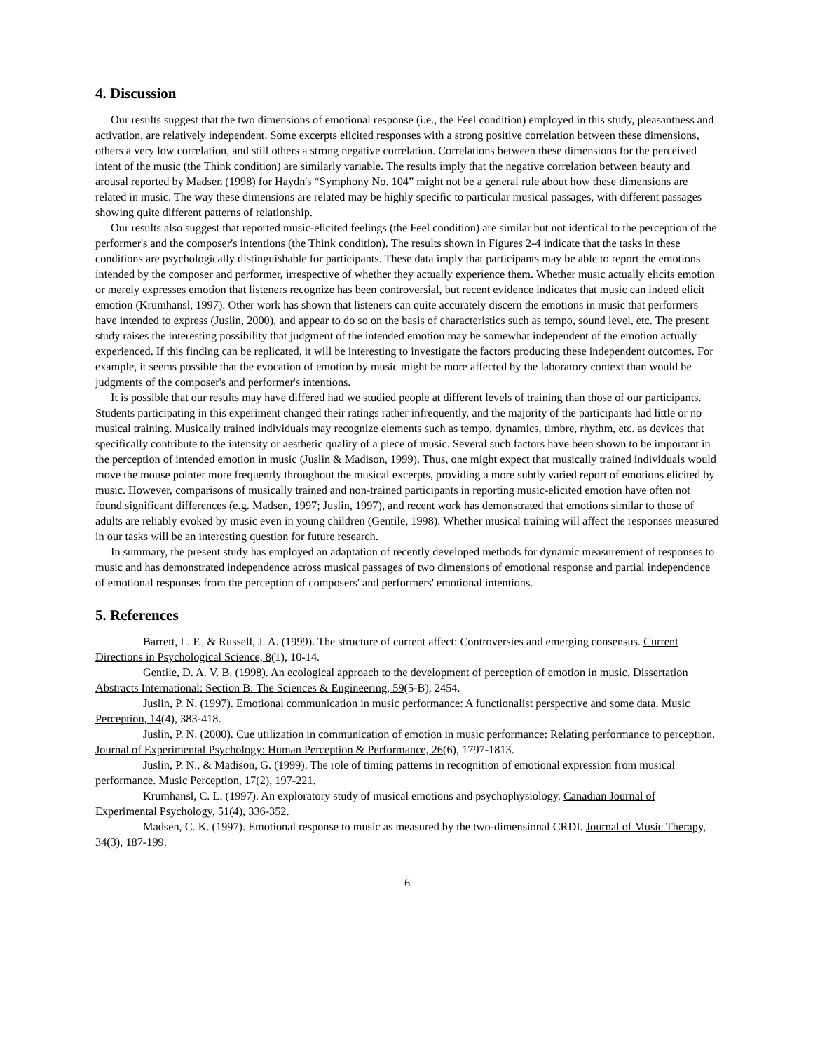4. Discussion
Our results suggest that the two dimensions of emotional response (i.e., the Feel condition) employed in this study, pleasantness and activation, are relatively independent. Some excerpts elicited responses with a strong positive correlation between these dimensions, others a very low correlation, and still others a strong negative correlation. Correlations between these dimensions for the perceived intent of the music (the Think condition) are similarly variable. The results imply that the negative correlation between beauty and arousal reported by Madsen (1998) for Haydn's “Symphony No. 104” might not be a general rule about how these dimensions are related in music. The way these dimensions are related may be highly specific to particular musical passages, with different passages showing quite different patterns of relationship.
Our results also suggest that reported music-elicited feelings (the Feel condition) are similar but not identical to the perception of the performer's and the composer's intentions (the Think condition). The results shown in Figures 2-4 indicate that the tasks in these conditions are psychologically distinguishable for participants. These data imply that participants may be able to report the emotions intended by the composer and performer, irrespective of whether they actually experience them. Whether music actually elicits emotion or merely expresses emotion that listeners recognize has been controversial, but recent evidence indicates that music can indeed elicit emotion (Krumhansl, 1997). Other work has shown that listeners can quite accurately discern the emotions in music that performers have intended to express (Juslin, 2000), and appear to do so on the basis of characteristics such as tempo, sound level, etc. The present study raises the interesting possibility that judgment of the intended emotion may be somewhat independent of the emotion actually experienced. If this finding can be replicated, it will be interesting to investigate the factors producing these independent outcomes. For example, it seems possible that the evocation of emotion by music might be more affected by the laboratory context than would be judgments of the composer's and performer's intentions.
It is possible that our results may have differed had we studied people at different levels of training than those of our participants. Students participating in this experiment changed their ratings rather infrequently, and the majority of the participants had little or no musical training. Musically trained individuals may recognize elements such as tempo, dynamics, timbre, rhythm, etc. as devices that specifically contribute to the intensity or aesthetic quality of a piece of music. Several such factors have been shown to be important in the perception of intended emotion in music (Juslin & Madison, 1999). Thus, one might expect that musically trained individuals would move the mouse pointer more frequently throughout the musical excerpts, providing a more subtly varied report of emotions elicited by music. However, comparisons of musically trained and non-trained participants in reporting music-elicited emotion have often not found significant differences (e.g. Madsen, 1997; Juslin, 1997), and recent work has demonstrated that emotions similar to those of adults are reliably evoked by music even in young children (Gentile, 1998). Whether musical training will affect the responses measured in our tasks will be an interesting question for future research.
In summary, the present study has employed an adaptation of recently developed methods for dynamic measurement of responses to music and has demonstrated independence across musical passages of two dimensions of emotional response and partial independence of emotional responses from the perception of composers' and performers' emotional intentions.
5. References
Barrett, L. F., & Russell, J. A. (1999). The structure of current affect: Controversies and emerging consensus. Current Directions in Psychological Science, 8(1), 10-14.
Gentile, D. A. V. B. (1998). An ecological approach to the development of perception of emotion in music. Dissertation Abstracts International: Section B: The Sciences & Engineering, 59(5-B), 2454.
Juslin, P. N. (1997). Emotional communication in music performance: A functionalist perspective and some data. Music Perception, 14(4), 383-418.
Juslin, P. N. (2000). Cue utilization in communication of emotion in music performance: Relating performance to perception. Journal of Experimental Psychology: Human Perception & Performance, 26(6), 1797-1813.
Juslin, P. N., & Madison, G. (1999). The role of timing patterns in recognition of emotional expression from musical performance. Music Perception, 17(2), 197-221.
Krumhansl, C. L. (1997). An exploratory study of musical emotions and psychophysiology. Canadian Journal of Experimental Psychology, 51(4), 336-352.
Madsen, C. K. (1997). Emotional response to music as measured by the two-dimensional CRDI. Journal of Music Therapy, 34(3), 187-199.
6